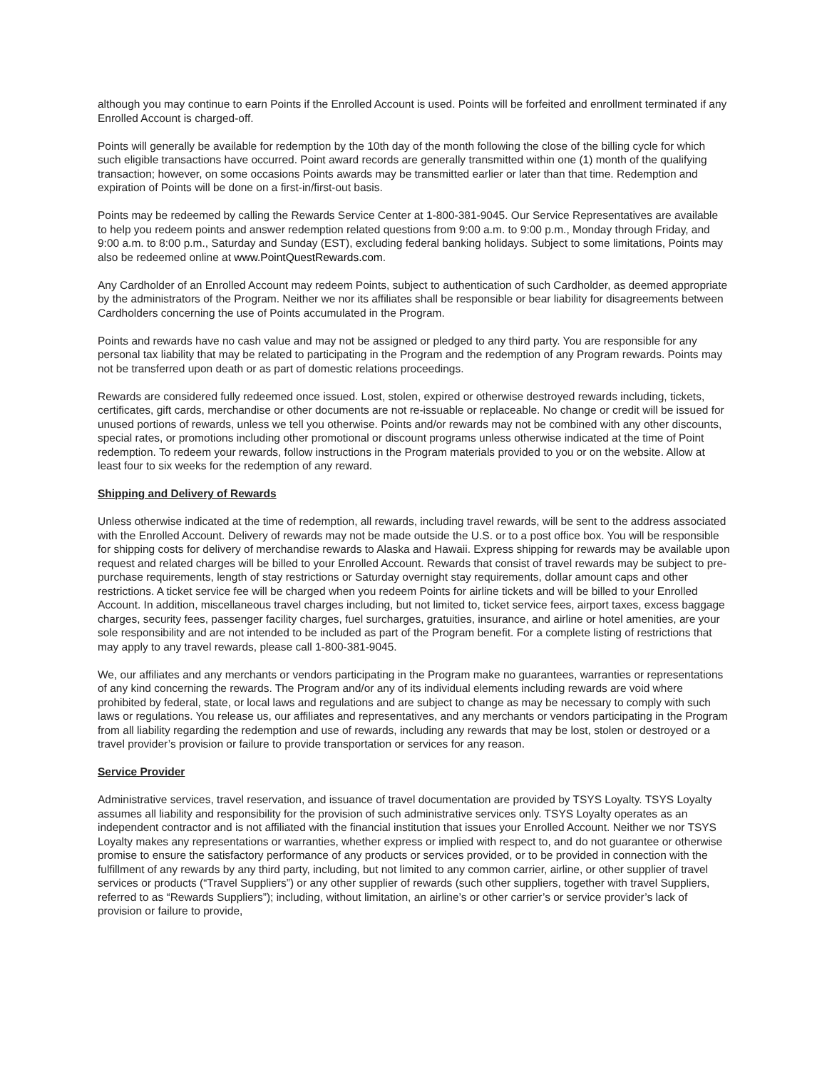although you may continue to earn Points if the Enrolled Account is used. Points will be forfeited and enrollment terminated if any Enrolled Account is charged-off.
Points will generally be available for redemption by the 10th day of the month following the close of the billing cycle for which such eligible transactions have occurred. Point award records are generally transmitted within one (1) month of the qualifying transaction; however, on some occasions Points awards may be transmitted earlier or later than that time. Redemption and expiration of Points will be done on a first-in/first-out basis.
Points may be redeemed by calling the Rewards Service Center at 1-800-381-9045. Our Service Representatives are available to help you redeem points and answer redemption related questions from 9:00 a.m. to 9:00 p.m., Monday through Friday, and 9:00 a.m. to 8:00 p.m., Saturday and Sunday (EST), excluding federal banking holidays. Subject to some limitations, Points may also be redeemed online at www.PointQuestRewards.com.
Any Cardholder of an Enrolled Account may redeem Points, subject to authentication of such Cardholder, as deemed appropriate by the administrators of the Program. Neither we nor its affiliates shall be responsible or bear liability for disagreements between Cardholders concerning the use of Points accumulated in the Program.
Points and rewards have no cash value and may not be assigned or pledged to any third party. You are responsible for any personal tax liability that may be related to participating in the Program and the redemption of any Program rewards. Points may not be transferred upon death or as part of domestic relations proceedings.
Rewards are considered fully redeemed once issued. Lost, stolen, expired or otherwise destroyed rewards including, tickets, certificates, gift cards, merchandise or other documents are not re-issuable or replaceable. No change or credit will be issued for unused portions of rewards, unless we tell you otherwise. Points and/or rewards may not be combined with any other discounts, special rates, or promotions including other promotional or discount programs unless otherwise indicated at the time of Point redemption. To redeem your rewards, follow instructions in the Program materials provided to you or on the website. Allow at least four to six weeks for the redemption of any reward.
Shipping and Delivery of Rewards
Unless otherwise indicated at the time of redemption, all rewards, including travel rewards, will be sent to the address associated with the Enrolled Account. Delivery of rewards may not be made outside the U.S. or to a post office box. You will be responsible for shipping costs for delivery of merchandise rewards to Alaska and Hawaii. Express shipping for rewards may be available upon request and related charges will be billed to your Enrolled Account. Rewards that consist of travel rewards may be subject to pre-purchase requirements, length of stay restrictions or Saturday overnight stay requirements, dollar amount caps and other restrictions. A ticket service fee will be charged when you redeem Points for airline tickets and will be billed to your Enrolled Account. In addition, miscellaneous travel charges including, but not limited to, ticket service fees, airport taxes, excess baggage charges, security fees, passenger facility charges, fuel surcharges, gratuities, insurance, and airline or hotel amenities, are your sole responsibility and are not intended to be included as part of the Program benefit. For a complete listing of restrictions that may apply to any travel rewards, please call 1-800-381-9045.
We, our affiliates and any merchants or vendors participating in the Program make no guarantees, warranties or representations of any kind concerning the rewards. The Program and/or any of its individual elements including rewards are void where prohibited by federal, state, or local laws and regulations and are subject to change as may be necessary to comply with such laws or regulations. You release us, our affiliates and representatives, and any merchants or vendors participating in the Program from all liability regarding the redemption and use of rewards, including any rewards that may be lost, stolen or destroyed or a travel provider’s provision or failure to provide transportation or services for any reason.
Service Provider
Administrative services, travel reservation, and issuance of travel documentation are provided by TSYS Loyalty. TSYS Loyalty assumes all liability and responsibility for the provision of such administrative services only. TSYS Loyalty operates as an independent contractor and is not affiliated with the financial institution that issues your Enrolled Account. Neither we nor TSYS Loyalty makes any representations or warranties, whether express or implied with respect to, and do not guarantee or otherwise promise to ensure the satisfactory performance of any products or services provided, or to be provided in connection with the fulfillment of any rewards by any third party, including, but not limited to any common carrier, airline, or other supplier of travel services or products (“Travel Suppliers”) or any other supplier of rewards (such other suppliers, together with travel Suppliers, referred to as “Rewards Suppliers”); including, without limitation, an airline’s or other carrier’s or service provider’s lack of provision or failure to provide,